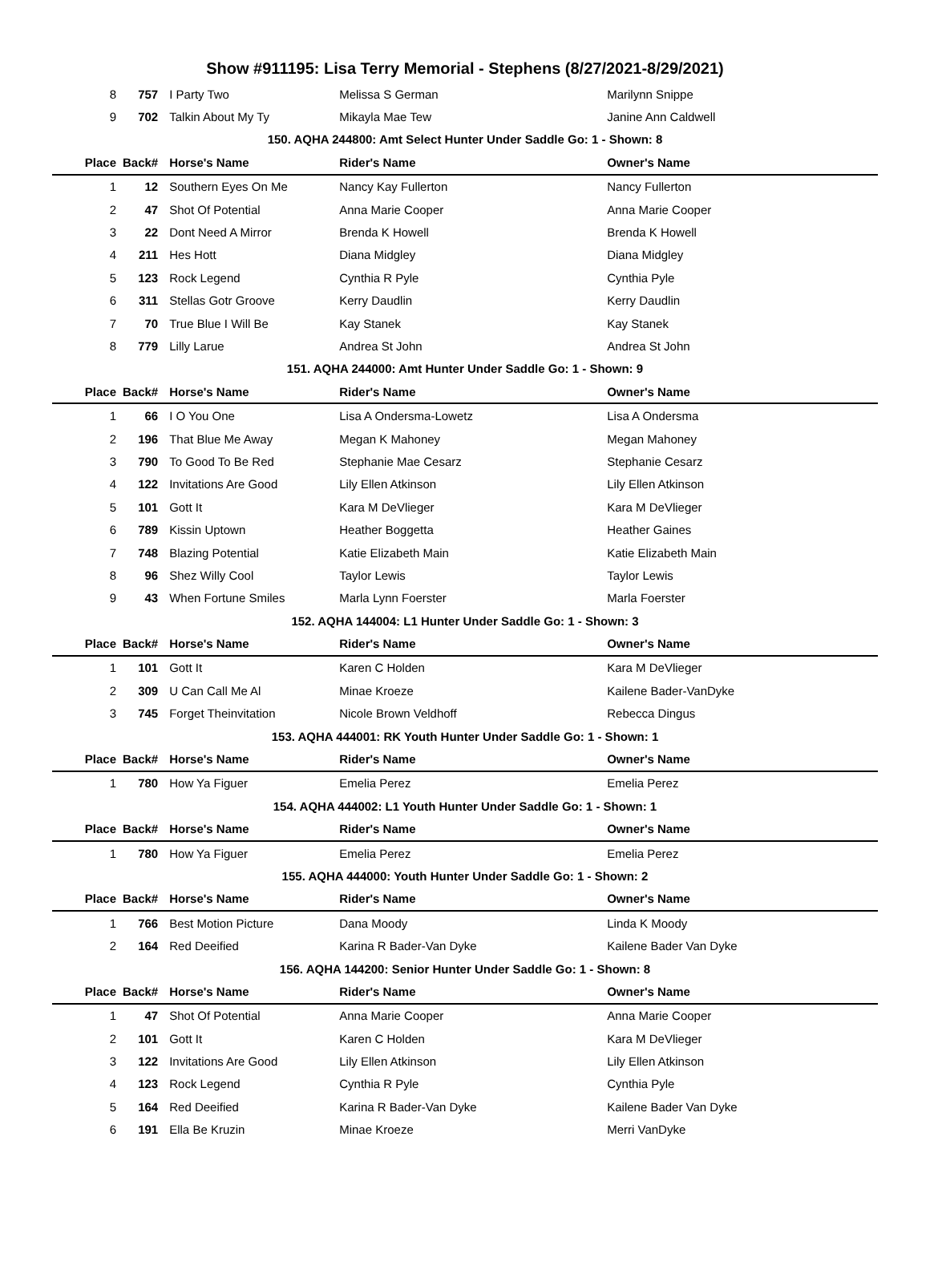Show #911195: Lisa Terry Memorial - Stephens (8/27/2021-8/29/2021)
| 8 | 757 | I Party Two | Melissa S German | Marilynn Snippe |
| 9 | 702 | Talkin About My Ty | Mikayla Mae Tew | Janine Ann Caldwell |
| 150. AQHA 244800: Amt Select Hunter Under Saddle Go: 1 - Shown: 8 | | | | |
| Place | Back# | Horse's Name | Rider's Name | Owner's Name |
| 1 | 12 | Southern Eyes On Me | Nancy Kay Fullerton | Nancy Fullerton |
| 2 | 47 | Shot Of Potential | Anna Marie Cooper | Anna Marie Cooper |
| 3 | 22 | Dont Need A Mirror | Brenda K Howell | Brenda K Howell |
| 4 | 211 | Hes Hott | Diana Midgley | Diana Midgley |
| 5 | 123 | Rock Legend | Cynthia R Pyle | Cynthia Pyle |
| 6 | 311 | Stellas Gotr Groove | Kerry Daudlin | Kerry Daudlin |
| 7 | 70 | True Blue I Will Be | Kay Stanek | Kay Stanek |
| 8 | 779 | Lilly Larue | Andrea St John | Andrea St John |
| 151. AQHA 244000: Amt Hunter Under Saddle Go: 1 - Shown: 9 | | | | |
| Place | Back# | Horse's Name | Rider's Name | Owner's Name |
| 1 | 66 | I O You One | Lisa A Ondersma-Lowetz | Lisa A Ondersma |
| 2 | 196 | That Blue Me Away | Megan K Mahoney | Megan Mahoney |
| 3 | 790 | To Good To Be Red | Stephanie Mae Cesarz | Stephanie Cesarz |
| 4 | 122 | Invitations Are Good | Lily Ellen Atkinson | Lily Ellen Atkinson |
| 5 | 101 | Gott It | Kara M DeVlieger | Kara M DeVlieger |
| 6 | 789 | Kissin Uptown | Heather Boggetta | Heather Gaines |
| 7 | 748 | Blazing Potential | Katie Elizabeth Main | Katie Elizabeth Main |
| 8 | 96 | Shez Willy Cool | Taylor Lewis | Taylor Lewis |
| 9 | 43 | When Fortune Smiles | Marla Lynn Foerster | Marla Foerster |
| 152. AQHA 144004: L1 Hunter Under Saddle Go: 1 - Shown: 3 | | | | |
| Place | Back# | Horse's Name | Rider's Name | Owner's Name |
| 1 | 101 | Gott It | Karen C Holden | Kara M DeVlieger |
| 2 | 309 | U Can Call Me Al | Minae Kroeze | Kailene Bader-VanDyke |
| 3 | 745 | Forget Theinvitation | Nicole Brown Veldhoff | Rebecca Dingus |
| 153. AQHA 444001: RK Youth Hunter Under Saddle Go: 1 - Shown: 1 | | | | |
| Place | Back# | Horse's Name | Rider's Name | Owner's Name |
| 1 | 780 | How Ya Figuer | Emelia Perez | Emelia Perez |
| 154. AQHA 444002: L1 Youth Hunter Under Saddle Go: 1 - Shown: 1 | | | | |
| Place | Back# | Horse's Name | Rider's Name | Owner's Name |
| 1 | 780 | How Ya Figuer | Emelia Perez | Emelia Perez |
| 155. AQHA 444000: Youth Hunter Under Saddle Go: 1 - Shown: 2 | | | | |
| Place | Back# | Horse's Name | Rider's Name | Owner's Name |
| 1 | 766 | Best Motion Picture | Dana Moody | Linda K Moody |
| 2 | 164 | Red Deeified | Karina R Bader-Van Dyke | Kailene Bader Van Dyke |
| 156. AQHA 144200: Senior Hunter Under Saddle Go: 1 - Shown: 8 | | | | |
| Place | Back# | Horse's Name | Rider's Name | Owner's Name |
| 1 | 47 | Shot Of Potential | Anna Marie Cooper | Anna Marie Cooper |
| 2 | 101 | Gott It | Karen C Holden | Kara M DeVlieger |
| 3 | 122 | Invitations Are Good | Lily Ellen Atkinson | Lily Ellen Atkinson |
| 4 | 123 | Rock Legend | Cynthia R Pyle | Cynthia Pyle |
| 5 | 164 | Red Deeified | Karina R Bader-Van Dyke | Kailene Bader Van Dyke |
| 6 | 191 | Ella Be Kruzin | Minae Kroeze | Merri VanDyke |